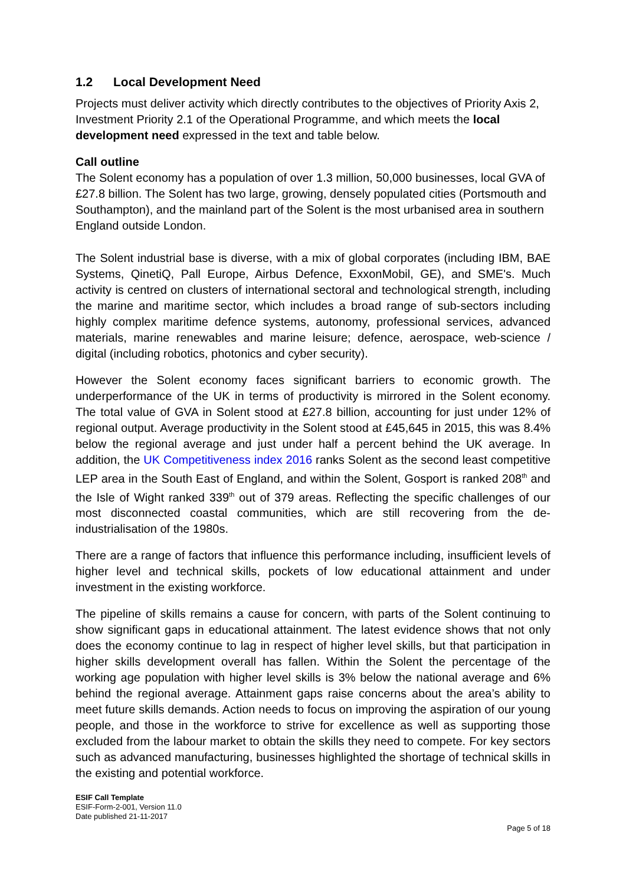1.2 Local Development Need
Projects must deliver activity which directly contributes to the objectives of Priority Axis 2, Investment Priority 2.1 of the Operational Programme, and which meets the local development need expressed in the text and table below.
Call outline
The Solent economy has a population of over 1.3 million, 50,000 businesses, local GVA of £27.8 billion. The Solent has two large, growing, densely populated cities (Portsmouth and Southampton), and the mainland part of the Solent is the most urbanised area in southern England outside London.
The Solent industrial base is diverse, with a mix of global corporates (including IBM, BAE Systems, QinetiQ, Pall Europe, Airbus Defence, ExxonMobil, GE), and SME's. Much activity is centred on clusters of international sectoral and technological strength, including the marine and maritime sector, which includes a broad range of sub-sectors including highly complex maritime defence systems, autonomy, professional services, advanced materials, marine renewables and marine leisure; defence, aerospace, web-science / digital (including robotics, photonics and cyber security).
However the Solent economy faces significant barriers to economic growth. The underperformance of the UK in terms of productivity is mirrored in the Solent economy. The total value of GVA in Solent stood at £27.8 billion, accounting for just under 12% of regional output. Average productivity in the Solent stood at £45,645 in 2015, this was 8.4% below the regional average and just under half a percent behind the UK average. In addition, the UK Competitiveness index 2016 ranks Solent as the second least competitive LEP area in the South East of England, and within the Solent, Gosport is ranked 208<sup>th</sup> and the Isle of Wight ranked 339<sup>th</sup> out of 379 areas. Reflecting the specific challenges of our most disconnected coastal communities, which are still recovering from the de-industrialisation of the 1980s.
There are a range of factors that influence this performance including, insufficient levels of higher level and technical skills, pockets of low educational attainment and under investment in the existing workforce.
The pipeline of skills remains a cause for concern, with parts of the Solent continuing to show significant gaps in educational attainment. The latest evidence shows that not only does the economy continue to lag in respect of higher level skills, but that participation in higher skills development overall has fallen. Within the Solent the percentage of the working age population with higher level skills is 3% below the national average and 6% behind the regional average. Attainment gaps raise concerns about the area’s ability to meet future skills demands. Action needs to focus on improving the aspiration of our young people, and those in the workforce to strive for excellence as well as supporting those excluded from the labour market to obtain the skills they need to compete. For key sectors such as advanced manufacturing, businesses highlighted the shortage of technical skills in the existing and potential workforce.
ESIF Call Template
ESIF-Form-2-001, Version 11.0
Date published 21-11-2017
Page 5 of 18